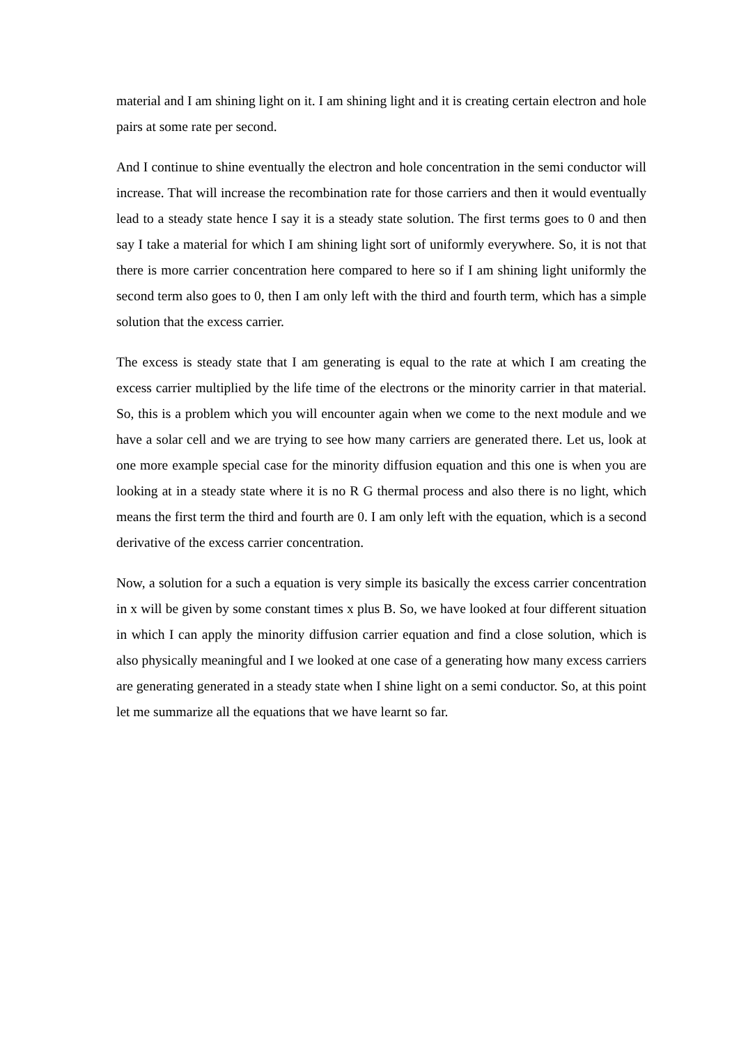material and I am shining light on it. I am shining light and it is creating certain electron and hole pairs at some rate per second.
And I continue to shine eventually the electron and hole concentration in the semi conductor will increase. That will increase the recombination rate for those carriers and then it would eventually lead to a steady state hence I say it is a steady state solution. The first terms goes to 0 and then say I take a material for which I am shining light sort of uniformly everywhere. So, it is not that there is more carrier concentration here compared to here so if I am shining light uniformly the second term also goes to 0, then I am only left with the third and fourth term, which has a simple solution that the excess carrier.
The excess is steady state that I am generating is equal to the rate at which I am creating the excess carrier multiplied by the life time of the electrons or the minority carrier in that material. So, this is a problem which you will encounter again when we come to the next module and we have a solar cell and we are trying to see how many carriers are generated there. Let us, look at one more example special case for the minority diffusion equation and this one is when you are looking at in a steady state where it is no R G thermal process and also there is no light, which means the first term the third and fourth are 0. I am only left with the equation, which is a second derivative of the excess carrier concentration.
Now, a solution for a such a equation is very simple its basically the excess carrier concentration in x will be given by some constant times x plus B. So, we have looked at four different situation in which I can apply the minority diffusion carrier equation and find a close solution, which is also physically meaningful and I we looked at one case of a generating how many excess carriers are generating generated in a steady state when I shine light on a semi conductor. So, at this point let me summarize all the equations that we have learnt so far.